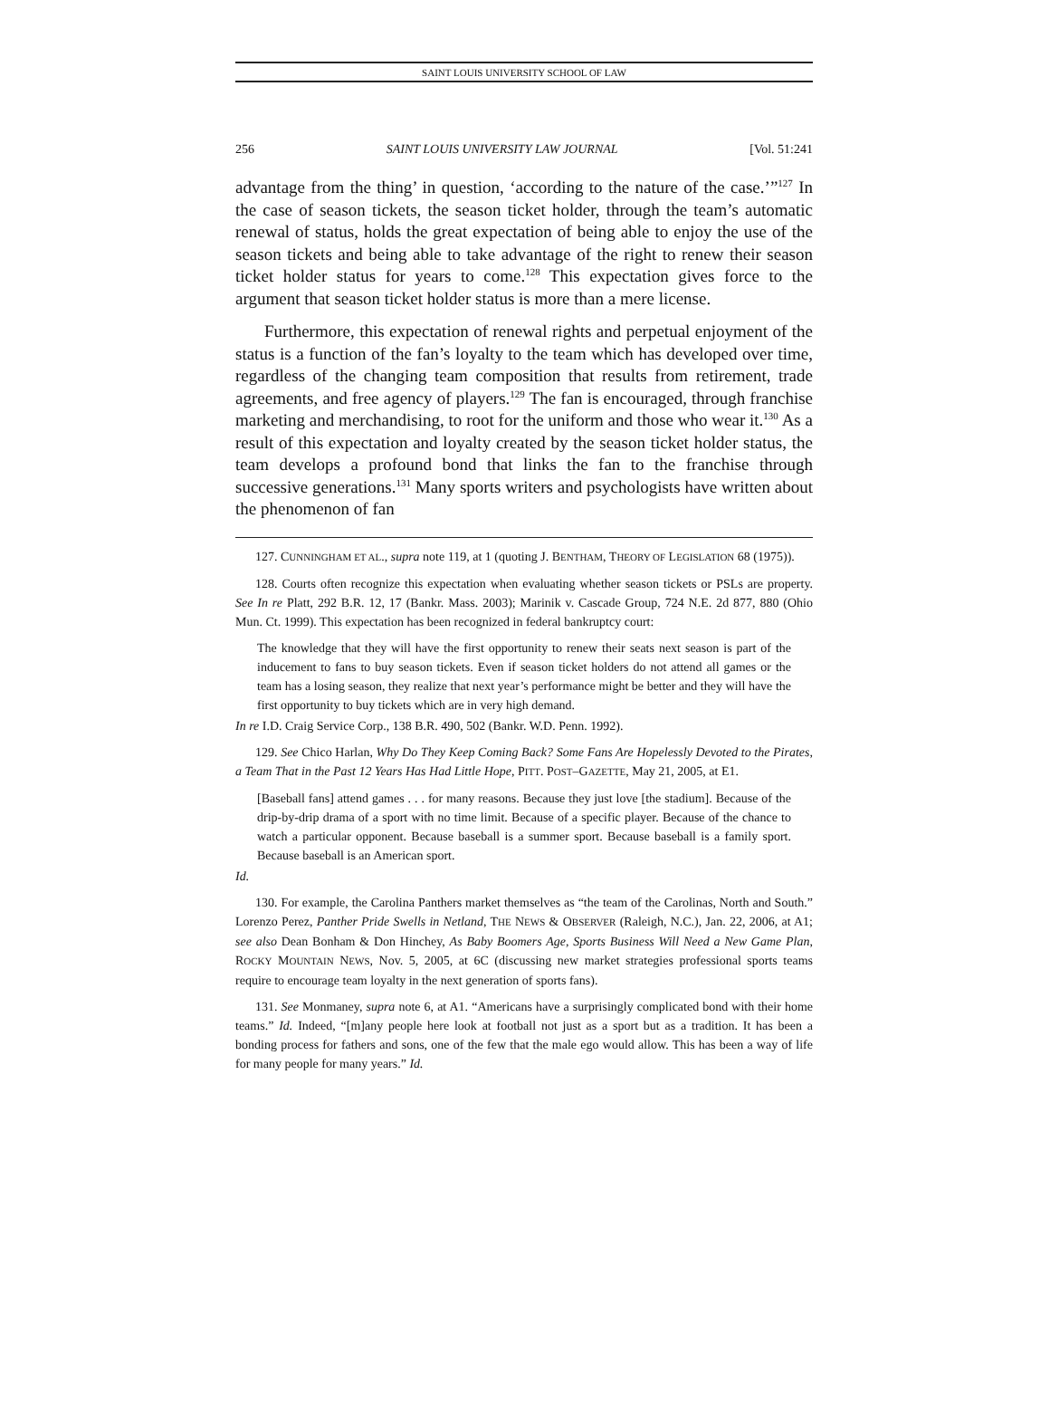SAINT LOUIS UNIVERSITY SCHOOL OF LAW
256 SAINT LOUIS UNIVERSITY LAW JOURNAL [Vol. 51:241
advantage from the thing’ in question, ‘according to the nature of the case.’”<sup>127</sup> In the case of season tickets, the season ticket holder, through the team’s automatic renewal of status, holds the great expectation of being able to enjoy the use of the season tickets and being able to take advantage of the right to renew their season ticket holder status for years to come.<sup>128</sup> This expectation gives force to the argument that season ticket holder status is more than a mere license.
Furthermore, this expectation of renewal rights and perpetual enjoyment of the status is a function of the fan’s loyalty to the team which has developed over time, regardless of the changing team composition that results from retirement, trade agreements, and free agency of players.<sup>129</sup> The fan is encouraged, through franchise marketing and merchandising, to root for the uniform and those who wear it.<sup>130</sup> As a result of this expectation and loyalty created by the season ticket holder status, the team develops a profound bond that links the fan to the franchise through successive generations.<sup>131</sup> Many sports writers and psychologists have written about the phenomenon of fan
127. CUNNINGHAM ET AL., supra note 119, at 1 (quoting J. BENTHAM, THEORY OF LEGISLATION 68 (1975)).
128. Courts often recognize this expectation when evaluating whether season tickets or PSLs are property. See In re Platt, 292 B.R. 12, 17 (Bankr. Mass. 2003); Marinik v. Cascade Group, 724 N.E. 2d 877, 880 (Ohio Mun. Ct. 1999). This expectation has been recognized in federal bankruptcy court:
The knowledge that they will have the first opportunity to renew their seats next season is part of the inducement to fans to buy season tickets. Even if season ticket holders do not attend all games or the team has a losing season, they realize that next year’s performance might be better and they will have the first opportunity to buy tickets which are in very high demand.
In re I.D. Craig Service Corp., 138 B.R. 490, 502 (Bankr. W.D. Penn. 1992).
129. See Chico Harlan, Why Do They Keep Coming Back? Some Fans Are Hopelessly Devoted to the Pirates, a Team That in the Past 12 Years Has Had Little Hope, PITT. POST–GAZETTE, May 21, 2005, at E1.
[Baseball fans] attend games . . . for many reasons. Because they just love [the stadium]. Because of the drip-by-drip drama of a sport with no time limit. Because of a specific player. Because of the chance to watch a particular opponent. Because baseball is a summer sport. Because baseball is a family sport. Because baseball is an American sport.
Id.
130. For example, the Carolina Panthers market themselves as “the team of the Carolinas, North and South.” Lorenzo Perez, Panther Pride Swells in Netland, THE NEWS & OBSERVER (Raleigh, N.C.), Jan. 22, 2006, at A1; see also Dean Bonham & Don Hinchey, As Baby Boomers Age, Sports Business Will Need a New Game Plan, ROCKY MOUNTAIN NEWS, Nov. 5, 2005, at 6C (discussing new market strategies professional sports teams require to encourage team loyalty in the next generation of sports fans).
131. See Monmaney, supra note 6, at A1. “Americans have a surprisingly complicated bond with their home teams.” Id. Indeed, “[m]any people here look at football not just as a sport but as a tradition. It has been a bonding process for fathers and sons, one of the few that the male ego would allow. This has been a way of life for many people for many years.” Id.